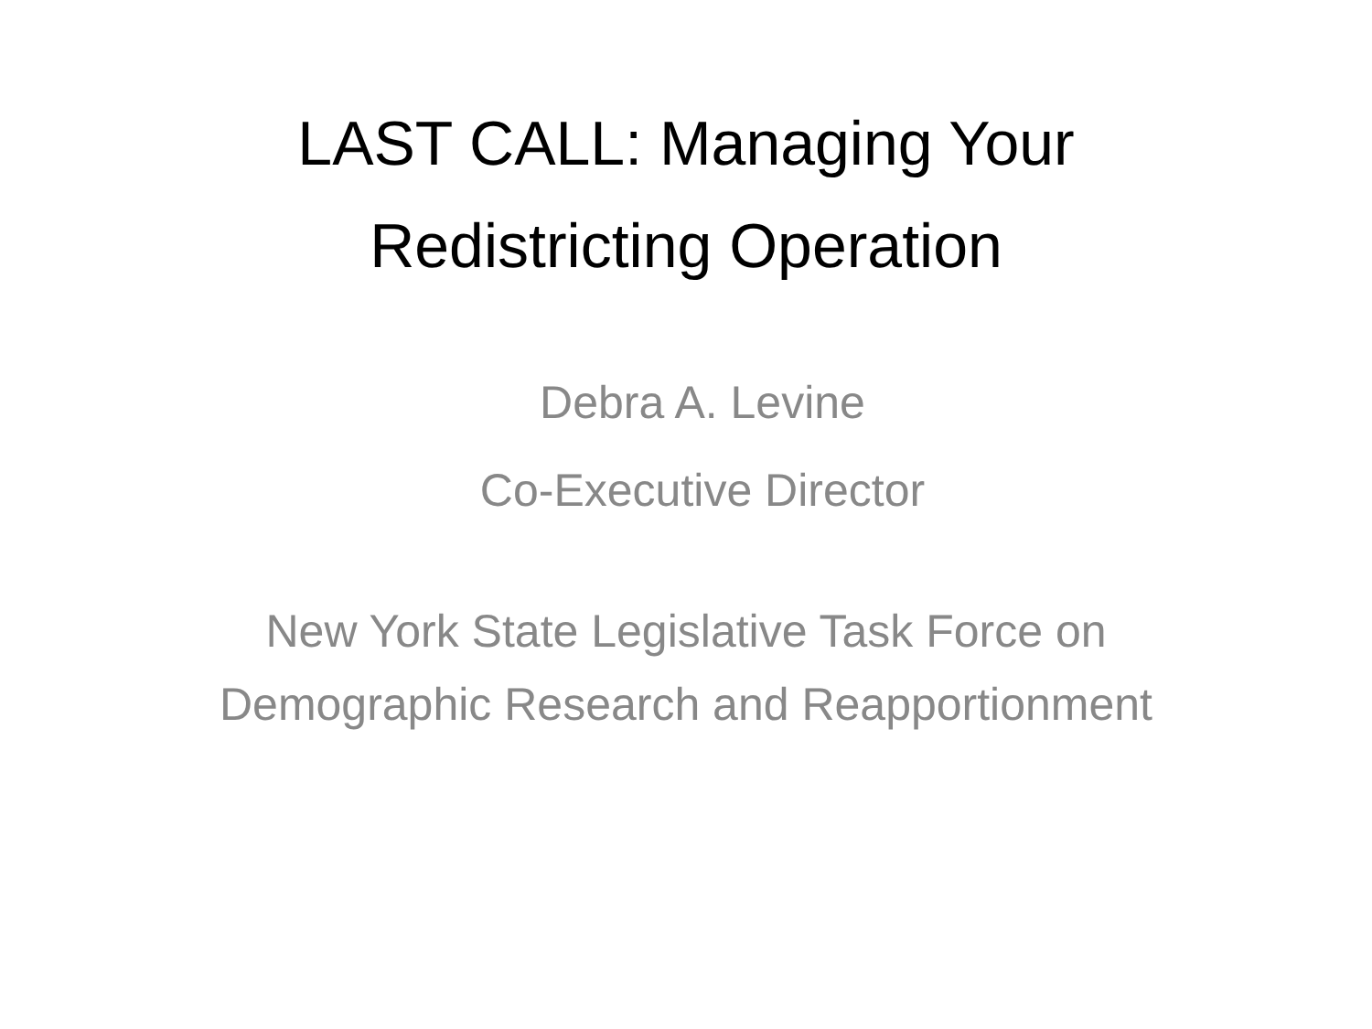LAST CALL: Managing Your
Redistricting Operation
Debra A. Levine
Co-Executive Director
New York State Legislative Task Force on Demographic Research and Reapportionment